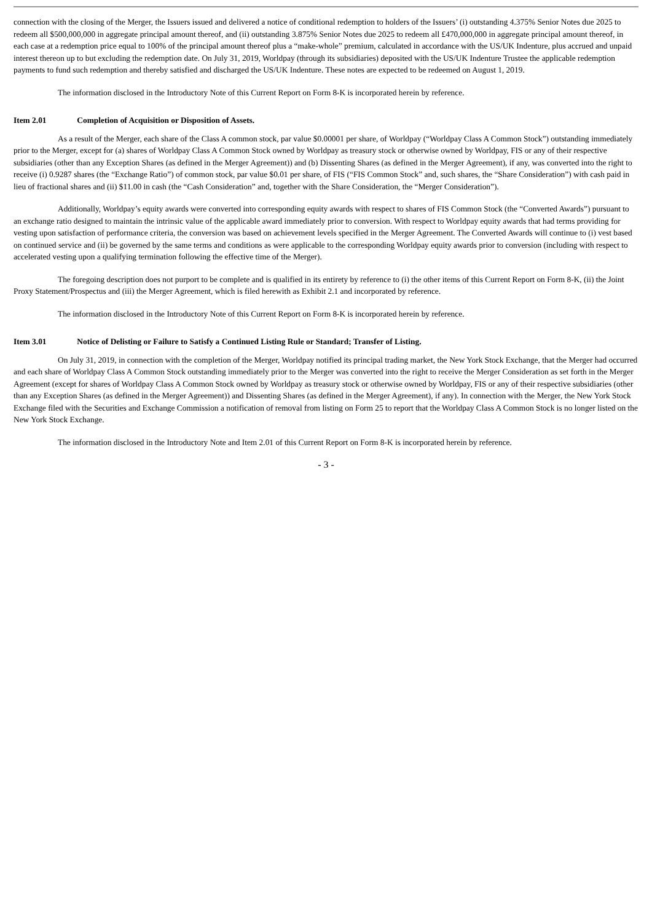connection with the closing of the Merger, the Issuers issued and delivered a notice of conditional redemption to holders of the Issuers’ (i) outstanding 4.375% Senior Notes due 2025 to redeem all $500,000,000 in aggregate principal amount thereof, and (ii) outstanding 3.875% Senior Notes due 2025 to redeem all £470,000,000 in aggregate principal amount thereof, in each case at a redemption price equal to 100% of the principal amount thereof plus a “make-whole” premium, calculated in accordance with the US/UK Indenture, plus accrued and unpaid interest thereon up to but excluding the redemption date. On July 31, 2019, Worldpay (through its subsidiaries) deposited with the US/UK Indenture Trustee the applicable redemption payments to fund such redemption and thereby satisfied and discharged the US/UK Indenture. These notes are expected to be redeemed on August 1, 2019.
The information disclosed in the Introductory Note of this Current Report on Form 8-K is incorporated herein by reference.
Item 2.01 Completion of Acquisition or Disposition of Assets.
As a result of the Merger, each share of the Class A common stock, par value $0.00001 per share, of Worldpay (“Worldpay Class A Common Stock”) outstanding immediately prior to the Merger, except for (a) shares of Worldpay Class A Common Stock owned by Worldpay as treasury stock or otherwise owned by Worldpay, FIS or any of their respective subsidiaries (other than any Exception Shares (as defined in the Merger Agreement)) and (b) Dissenting Shares (as defined in the Merger Agreement), if any, was converted into the right to receive (i) 0.9287 shares (the “Exchange Ratio”) of common stock, par value $0.01 per share, of FIS (“FIS Common Stock” and, such shares, the “Share Consideration”) with cash paid in lieu of fractional shares and (ii) $11.00 in cash (the “Cash Consideration” and, together with the Share Consideration, the “Merger Consideration”).
Additionally, Worldpay’s equity awards were converted into corresponding equity awards with respect to shares of FIS Common Stock (the “Converted Awards”) pursuant to an exchange ratio designed to maintain the intrinsic value of the applicable award immediately prior to conversion. With respect to Worldpay equity awards that had terms providing for vesting upon satisfaction of performance criteria, the conversion was based on achievement levels specified in the Merger Agreement. The Converted Awards will continue to (i) vest based on continued service and (ii) be governed by the same terms and conditions as were applicable to the corresponding Worldpay equity awards prior to conversion (including with respect to accelerated vesting upon a qualifying termination following the effective time of the Merger).
The foregoing description does not purport to be complete and is qualified in its entirety by reference to (i) the other items of this Current Report on Form 8-K, (ii) the Joint Proxy Statement/Prospectus and (iii) the Merger Agreement, which is filed herewith as Exhibit 2.1 and incorporated by reference.
The information disclosed in the Introductory Note of this Current Report on Form 8-K is incorporated herein by reference.
Item 3.01 Notice of Delisting or Failure to Satisfy a Continued Listing Rule or Standard; Transfer of Listing.
On July 31, 2019, in connection with the completion of the Merger, Worldpay notified its principal trading market, the New York Stock Exchange, that the Merger had occurred and each share of Worldpay Class A Common Stock outstanding immediately prior to the Merger was converted into the right to receive the Merger Consideration as set forth in the Merger Agreement (except for shares of Worldpay Class A Common Stock owned by Worldpay as treasury stock or otherwise owned by Worldpay, FIS or any of their respective subsidiaries (other than any Exception Shares (as defined in the Merger Agreement)) and Dissenting Shares (as defined in the Merger Agreement), if any). In connection with the Merger, the New York Stock Exchange filed with the Securities and Exchange Commission a notification of removal from listing on Form 25 to report that the Worldpay Class A Common Stock is no longer listed on the New York Stock Exchange.
The information disclosed in the Introductory Note and Item 2.01 of this Current Report on Form 8-K is incorporated herein by reference.
- 3 -